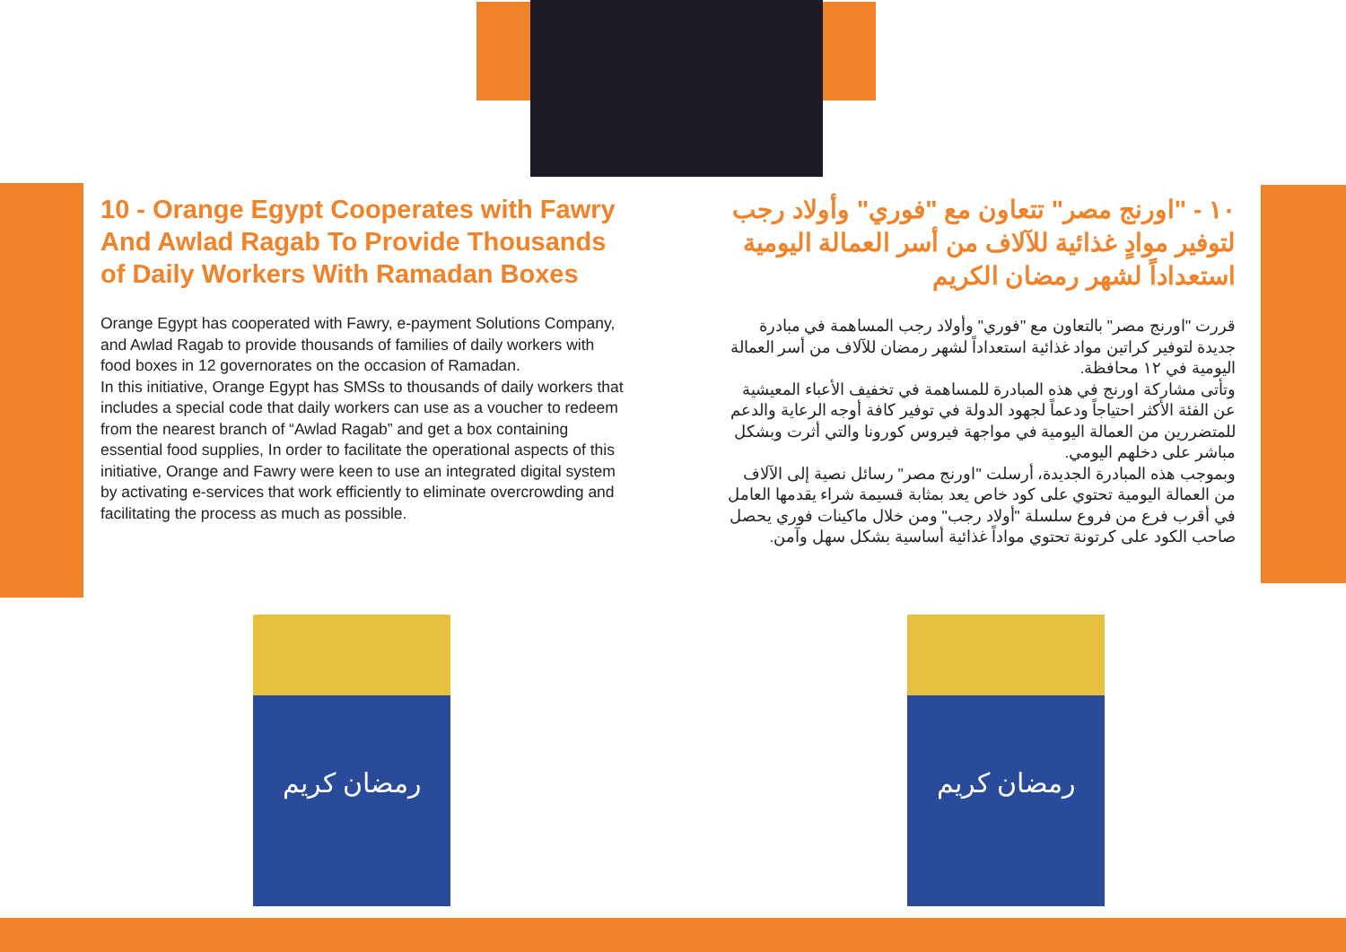10 - Orange Egypt Cooperates with Fawry And Awlad Ragab To Provide Thousands of Daily Workers With Ramadan Boxes
Orange Egypt has cooperated with Fawry, e-payment Solutions Company, and Awlad Ragab to provide thousands of families of daily workers with food boxes in 12 governorates on the occasion of Ramadan.
In this initiative, Orange Egypt has SMSs to thousands of daily workers that includes a special code that daily workers can use as a voucher to redeem from the nearest branch of “Awlad Ragab” and get a box containing essential food supplies, In order to facilitate the operational aspects of this initiative, Orange and Fawry were keen to use an integrated digital system by activating e-services that work efficiently to eliminate overcrowding and facilitating the process as much as possible.
١٠ - "اورنج مصر" تتعاون مع "فوري" وأولاد رجب لتوفير موادٍ غذائية للآلاف من أسر العمالة اليومية استعداداً لشهر رمضان الكريم
قررت "اورنج مصر" بالتعاون مع "فوري" وأولاد رجب المساهمة في مبادرة جديدة لتوفير كراتين مواد غذائية استعداداً لشهر رمضان للآلاف من أسر العمالة اليومية في ١٢ محافظة.
وتأتى مشاركة اورنج في هذه المبادرة للمساهمة في تخفيف الأعباء المعيشية عن الفئة الأكثر احتياجاً ودعماً لجهود الدولة في توفير كافة أوجه الرعاية والدعم للمتضررين من العمالة اليومية في مواجهة فيروس كورونا والتي أثرت وبشكل مباشر على دخلهم اليومي.
وبموجب هذه المبادرة الجديدة، أرسلت "اورنج مصر" رسائل نصية إلى الآلاف من العمالة اليومية تحتوي على كود خاص يعد بمثابة قسيمة شراء يقدمها العامل في أقرب فرع من فروع سلسلة "أولاد رجب" ومن خلال ماكينات فوري يحصل صاحب الكود على كرتونة تحتوي مواداً غذائية أساسية بشكل سهل وآمن.
رمضان كريم رمضان كريم